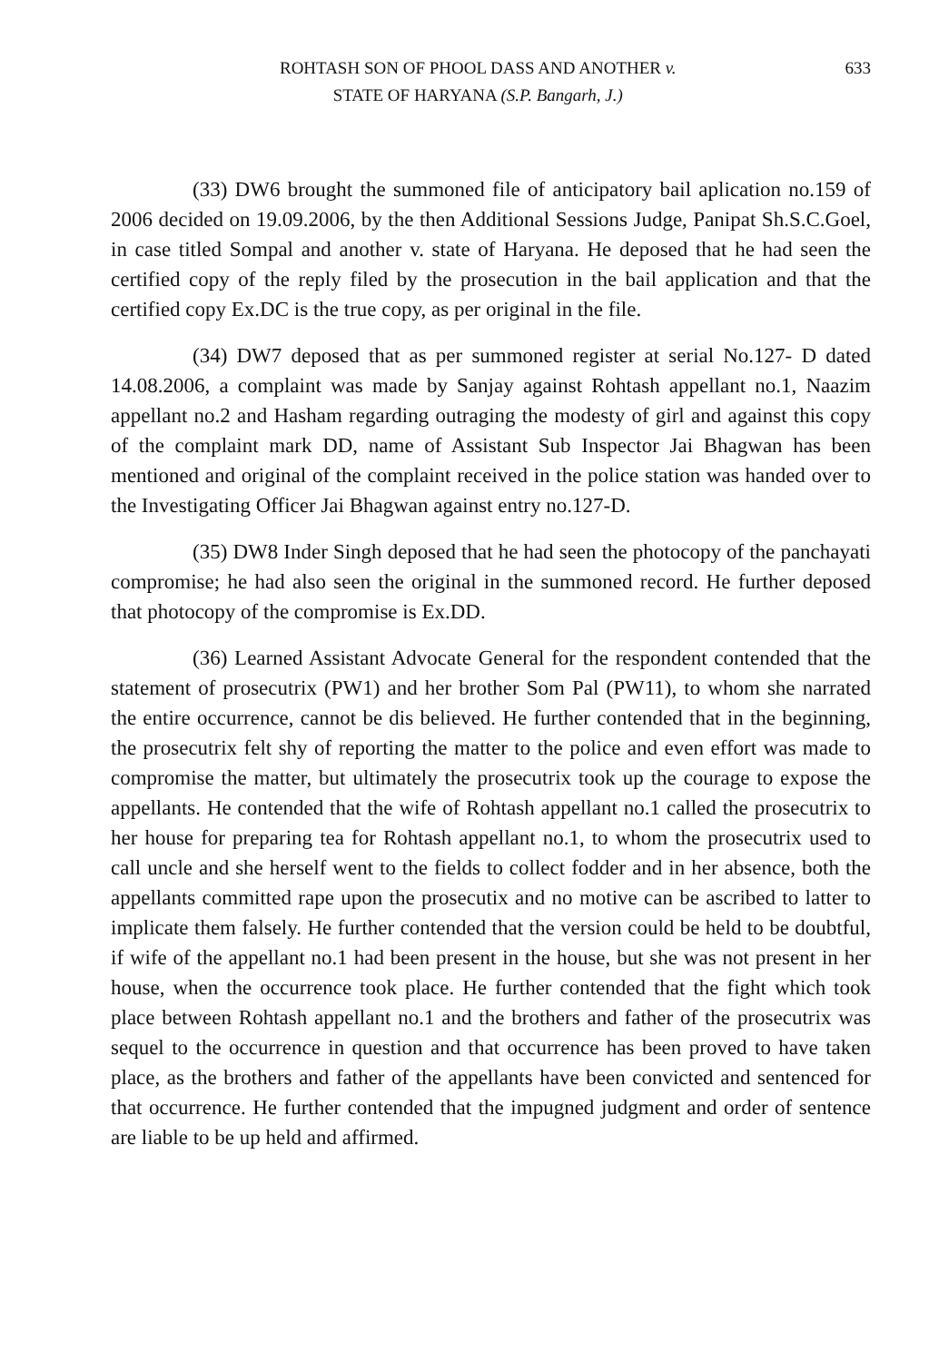ROHTASH SON OF PHOOL DASS AND ANOTHER v.
STATE OF HARYANA (S.P. Bangarh, J.)
633
(33) DW6 brought the summoned file of anticipatory bail aplication no.159 of 2006 decided on 19.09.2006, by the then Additional Sessions Judge, Panipat Sh.S.C.Goel, in case titled Sompal and another v. state of Haryana. He deposed that he had seen the certified copy of the reply filed by the prosecution in the bail application and that the certified copy Ex.DC is the true copy, as per original in the file.
(34) DW7 deposed that as per summoned register at serial No.127- D dated 14.08.2006, a complaint was made by Sanjay against Rohtash appellant no.1, Naazim appellant no.2 and Hasham regarding outraging the modesty of girl and against this copy of the complaint mark DD, name of Assistant Sub Inspector Jai Bhagwan has been mentioned and original of the complaint received in the police station was handed over to the Investigating Officer Jai Bhagwan against entry no.127-D.
(35) DW8 Inder Singh deposed that he had seen the photocopy of the panchayati compromise; he had also seen the original in the summoned record. He further deposed that photocopy of the compromise is Ex.DD.
(36) Learned Assistant Advocate General for the respondent contended that the statement of prosecutrix (PW1) and her brother Som Pal (PW11), to whom she narrated the entire occurrence, cannot be dis believed. He further contended that in the beginning, the prosecutrix felt shy of reporting the matter to the police and even effort was made to compromise the matter, but ultimately the prosecutrix took up the courage to expose the appellants. He contended that the wife of Rohtash appellant no.1 called the prosecutrix to her house for preparing tea for Rohtash appellant no.1, to whom the prosecutrix used to call uncle and she herself went to the fields to collect fodder and in her absence, both the appellants committed rape upon the prosecutix and no motive can be ascribed to latter to implicate them falsely. He further contended that the version could be held to be doubtful, if wife of the appellant no.1 had been present in the house, but she was not present in her house, when the occurrence took place. He further contended that the fight which took place between Rohtash appellant no.1 and the brothers and father of the prosecutrix was sequel to the occurrence in question and that occurrence has been proved to have taken place, as the brothers and father of the appellants have been convicted and sentenced for that occurrence. He further contended that the impugned judgment and order of sentence are liable to be up held and affirmed.